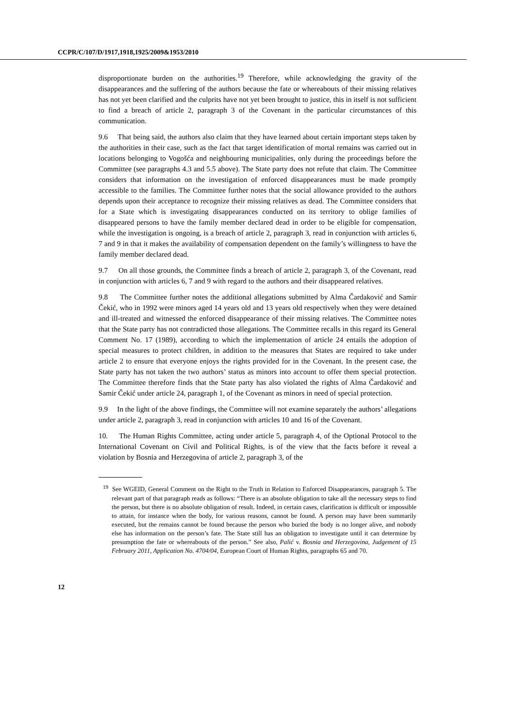CCPR/C/107/D/1917,1918,1925/2009&1953/2010
disproportionate burden on the authorities.<sup>19</sup> Therefore, while acknowledging the gravity of the disappearances and the suffering of the authors because the fate or whereabouts of their missing relatives has not yet been clarified and the culprits have not yet been brought to justice, this in itself is not sufficient to find a breach of article 2, paragraph 3 of the Covenant in the particular circumstances of this communication.
9.6 That being said, the authors also claim that they have learned about certain important steps taken by the authorities in their case, such as the fact that target identification of mortal remains was carried out in locations belonging to Vogošća and neighbouring municipalities, only during the proceedings before the Committee (see paragraphs 4.3 and 5.5 above). The State party does not refute that claim. The Committee considers that information on the investigation of enforced disappearances must be made promptly accessible to the families. The Committee further notes that the social allowance provided to the authors depends upon their acceptance to recognize their missing relatives as dead. The Committee considers that for a State which is investigating disappearances conducted on its territory to oblige families of disappeared persons to have the family member declared dead in order to be eligible for compensation, while the investigation is ongoing, is a breach of article 2, paragraph 3, read in conjunction with articles 6, 7 and 9 in that it makes the availability of compensation dependent on the family’s willingness to have the family member declared dead.
9.7 On all those grounds, the Committee finds a breach of article 2, paragraph 3, of the Covenant, read in conjunction with articles 6, 7 and 9 with regard to the authors and their disappeared relatives.
9.8 The Committee further notes the additional allegations submitted by Alma Čardaković and Samir Čekić, who in 1992 were minors aged 14 years old and 13 years old respectively when they were detained and ill-treated and witnessed the enforced disappearance of their missing relatives. The Committee notes that the State party has not contradicted those allegations. The Committee recalls in this regard its General Comment No. 17 (1989), according to which the implementation of article 24 entails the adoption of special measures to protect children, in addition to the measures that States are required to take under article 2 to ensure that everyone enjoys the rights provided for in the Covenant. In the present case, the State party has not taken the two authors’ status as minors into account to offer them special protection. The Committee therefore finds that the State party has also violated the rights of Alma Čardaković and Samir Čekić under article 24, paragraph 1, of the Covenant as minors in need of special protection.
9.9 In the light of the above findings, the Committee will not examine separately the authors’ allegations under article 2, paragraph 3, read in conjunction with articles 10 and 16 of the Covenant.
10. The Human Rights Committee, acting under article 5, paragraph 4, of the Optional Protocol to the International Covenant on Civil and Political Rights, is of the view that the facts before it reveal a violation by Bosnia and Herzegovina of article 2, paragraph 3, of the
<sup>19</sup> See WGEID, General Comment on the Right to the Truth in Relation to Enforced Disappearances, paragraph 5. The relevant part of that paragraph reads as follows: “There is an absolute obligation to take all the necessary steps to find the person, but there is no absolute obligation of result. Indeed, in certain cases, clarification is difficult or impossible to attain, for instance when the body, for various reasons, cannot be found. A person may have been summarily executed, but the remains cannot be found because the person who buried the body is no longer alive, and nobody else has information on the person’s fate. The State still has an obligation to investigate until it can determine by presumption the fate or whereabouts of the person.” See also, Palić v. Bosnia and Herzegovina, Judgement of 15 February 2011, Application No. 4704/04, European Court of Human Rights, paragraphs 65 and 70.
12